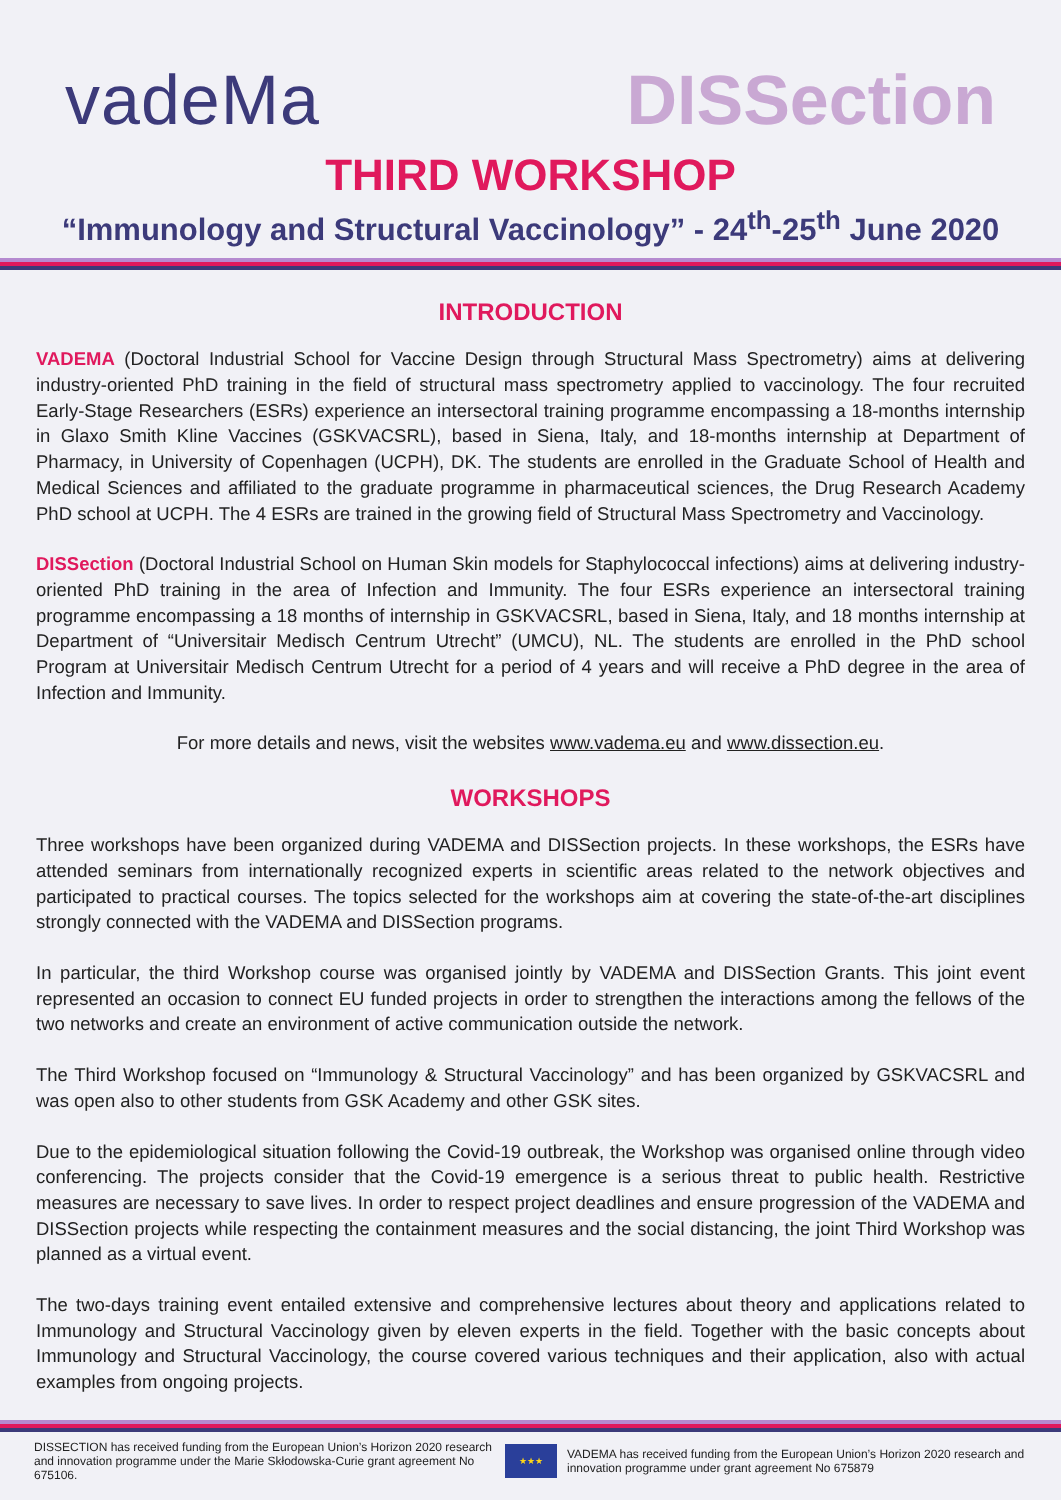vadeMa
DISSection
THIRD WORKSHOP
“Immunology and Structural Vaccinology” - 24<sup>th</sup>-25<sup>th</sup> June 2020
INTRODUCTION
VADEMA (Doctoral Industrial School for Vaccine Design through Structural Mass Spectrometry) aims at delivering industry-oriented PhD training in the field of structural mass spectrometry applied to vaccinology. The four recruited Early-Stage Researchers (ESRs) experience an intersectoral training programme encompassing a 18-months internship in Glaxo Smith Kline Vaccines (GSKVACSRL), based in Siena, Italy, and 18-months internship at Department of Pharmacy, in University of Copenhagen (UCPH), DK. The students are enrolled in the Graduate School of Health and Medical Sciences and affiliated to the graduate programme in pharmaceutical sciences, the Drug Research Academy PhD school at UCPH. The 4 ESRs are trained in the growing field of Structural Mass Spectrometry and Vaccinology.
DISSection (Doctoral Industrial School on Human Skin models for Staphylococcal infections) aims at delivering industry-oriented PhD training in the area of Infection and Immunity. The four ESRs experience an intersectoral training programme encompassing a 18 months of internship in GSKVACSRL, based in Siena, Italy, and 18 months internship at Department of “Universitair Medisch Centrum Utrecht” (UMCU), NL. The students are enrolled in the PhD school Program at Universitair Medisch Centrum Utrecht for a period of 4 years and will receive a PhD degree in the area of Infection and Immunity.
For more details and news, visit the websites www.vadema.eu and www.dissection.eu.
WORKSHOPS
Three workshops have been organized during VADEMA and DISSection projects. In these workshops, the ESRs have attended seminars from internationally recognized experts in scientific areas related to the network objectives and participated to practical courses. The topics selected for the workshops aim at covering the state-of-the-art disciplines strongly connected with the VADEMA and DISSection programs.
In particular, the third Workshop course was organised jointly by VADEMA and DISSection Grants. This joint event represented an occasion to connect EU funded projects in order to strengthen the interactions among the fellows of the two networks and create an environment of active communication outside the network.
The Third Workshop focused on “Immunology & Structural Vaccinology” and has been organized by GSKVACSRL and was open also to other students from GSK Academy and other GSK sites.
Due to the epidemiological situation following the Covid-19 outbreak, the Workshop was organised online through video conferencing. The projects consider that the Covid-19 emergence is a serious threat to public health. Restrictive measures are necessary to save lives. In order to respect project deadlines and ensure progression of the VADEMA and DISSection projects while respecting the containment measures and the social distancing, the joint Third Workshop was planned as a virtual event.
The two-days training event entailed extensive and comprehensive lectures about theory and applications related to Immunology and Structural Vaccinology given by eleven experts in the field. Together with the basic concepts about Immunology and Structural Vaccinology, the course covered various techniques and their application, also with actual examples from ongoing projects.
DISSECTION has received funding from the European Union’s Horizon 2020 research and innovation programme under the Marie Skłodowska-Curie grant agreement No 675106.
★★★
VADEMA has received funding from the European Union’s Horizon 2020 research and innovation programme under grant agreement No 675879